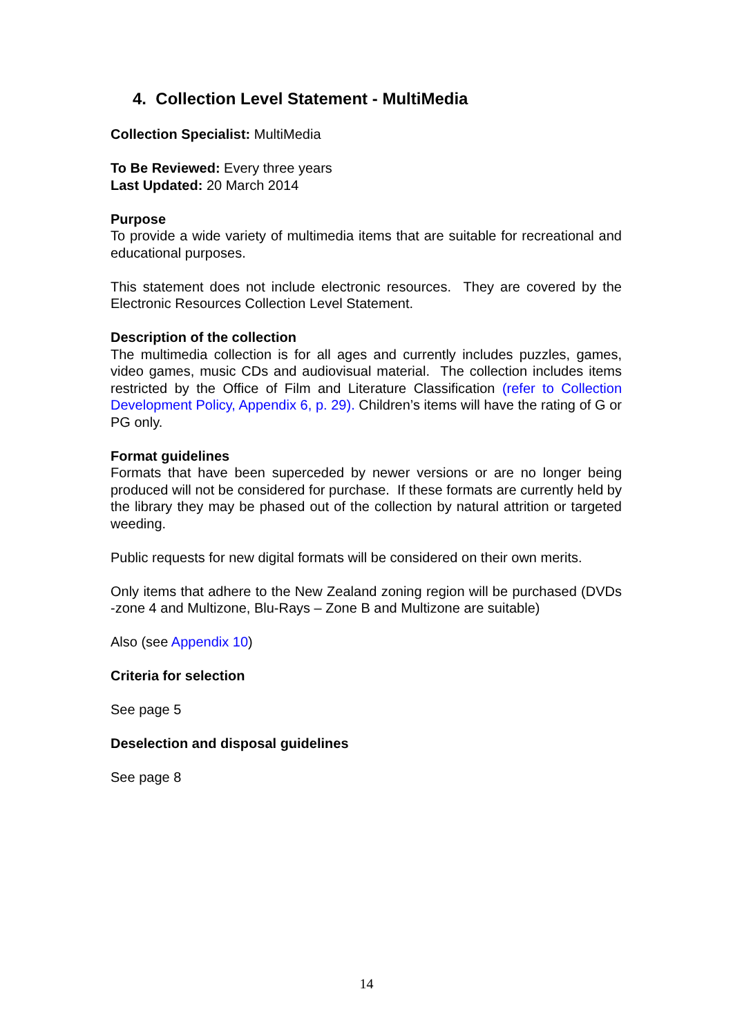4. Collection Level Statement - MultiMedia
Collection Specialist: MultiMedia
To Be Reviewed: Every three years
Last Updated: 20 March 2014
Purpose
To provide a wide variety of multimedia items that are suitable for recreational and educational purposes.
This statement does not include electronic resources. They are covered by the Electronic Resources Collection Level Statement.
Description of the collection
The multimedia collection is for all ages and currently includes puzzles, games, video games, music CDs and audiovisual material. The collection includes items restricted by the Office of Film and Literature Classification (refer to Collection Development Policy, Appendix 6, p. 29). Children’s items will have the rating of G or PG only.
Format guidelines
Formats that have been superceded by newer versions or are no longer being produced will not be considered for purchase. If these formats are currently held by the library they may be phased out of the collection by natural attrition or targeted weeding.
Public requests for new digital formats will be considered on their own merits.
Only items that adhere to the New Zealand zoning region will be purchased (DVDs -zone 4 and Multizone, Blu-Rays – Zone B and Multizone are suitable)
Also (see Appendix 10)
Criteria for selection
See page 5
Deselection and disposal guidelines
See page 8
14